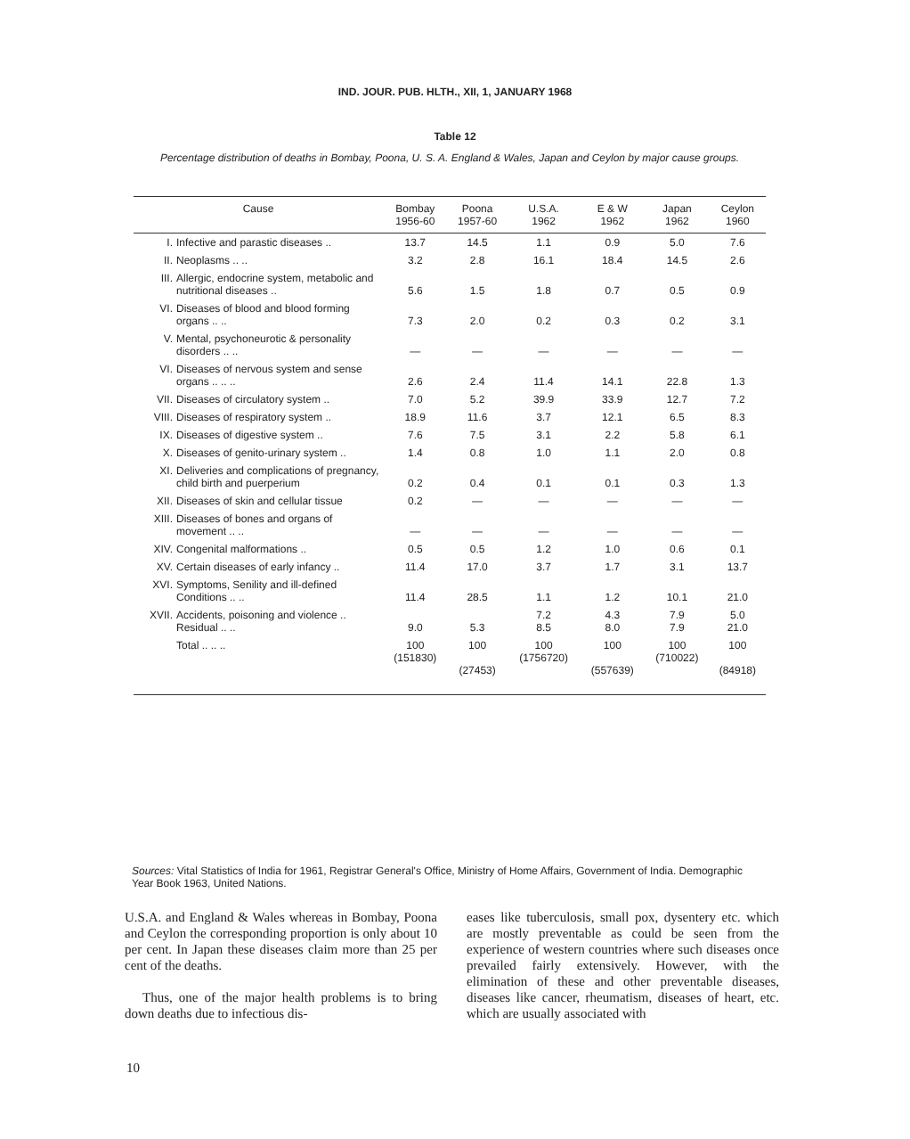IND. JOUR. PUB. HLTH., XII, 1, JANUARY 1968
Table 12
Percentage distribution of deaths in Bombay, Poona, U. S. A. England & Wales, Japan and Ceylon by major cause groups.
| Cause | | Bombay 1956-60 | Poona 1957-60 | U.S.A. 1962 | E & W 1962 | Japan 1962 | Ceylon 1960 |
| --- | --- | --- | --- | --- | --- | --- | --- |
| I. | Infective and parastic diseases .. | 13.7 | 14.5 | 1.1 | 0.9 | 5.0 | 7.6 |
| II. | Neoplasms .. .. | 3.2 | 2.8 | 16.1 | 18.4 | 14.5 | 2.6 |
| III. | Allergic, endocrine system, metabolic and nutritional diseases .. | 5.6 | 1.5 | 1.8 | 0.7 | 0.5 | 0.9 |
| VI. | Diseases of blood and blood forming organs .. .. | 7.3 | 2.0 | 0.2 | 0.3 | 0.2 | 3.1 |
| V. | Mental, psychoneurotic & personality disorders .. .. | — | — | — | — | — | — |
| VI. | Diseases of nervous system and sense organs .. .. .. | 2.6 | 2.4 | 11.4 | 14.1 | 22.8 | 1.3 |
| VII. | Diseases of circulatory system .. | 7.0 | 5.2 | 39.9 | 33.9 | 12.7 | 7.2 |
| VIII. | Diseases of respiratory system .. | 18.9 | 11.6 | 3.7 | 12.1 | 6.5 | 8.3 |
| IX. | Diseases of digestive system .. | 7.6 | 7.5 | 3.1 | 2.2 | 5.8 | 6.1 |
| X. | Diseases of genito-urinary system .. | 1.4 | 0.8 | 1.0 | 1.1 | 2.0 | 0.8 |
| XI. | Deliveries and complications of pregnancy, child birth and puerperium | 0.2 | 0.4 | 0.1 | 0.1 | 0.3 | 1.3 |
| XII. | Diseases of skin and cellular tissue | 0.2 | — | — | — | — | — |
| XIII. | Diseases of bones and organs of movement .. .. | — | — | — | — | — | — |
| XIV. | Congenital malformations .. | 0.5 | 0.5 | 1.2 | 1.0 | 0.6 | 0.1 |
| XV. | Certain diseases of early infancy .. | 11.4 | 17.0 | 3.7 | 1.7 | 3.1 | 13.7 |
| XVI. | Symptoms, Senility and ill-defined Conditions .. .. | 11.4 | 28.5 | 1.1 | 1.2 | 10.1 | 21.0 |
| XVII. | Accidents, poisoning and violence .. Residual .. .. | 9.0 | 5.3 | 7.2 8.5 | 4.3 8.0 | 7.9 7.9 | 5.0 21.0 |
| | Total .. .. .. | 100 (151830) | 100 (27453) | 100 (1756720) | 100 (557639) | 100 (710022) | 100 (84918) |
Sources: Vital Statistics of India for 1961, Registrar General's Office, Ministry of Home Affairs, Government of India. Demographic Year Book 1963, United Nations.
U.S.A. and England & Wales whereas in Bombay, Poona and Ceylon the corresponding proportion is only about 10 per cent. In Japan these diseases claim more than 25 per cent of the deaths.
Thus, one of the major health problems is to bring down deaths due to infectious dis-
eases like tuberculosis, small pox, dysentery etc. which are mostly preventable as could be seen from the experience of western countries where such diseases once prevailed fairly extensively. However, with the elimination of these and other preventable diseases, diseases like cancer, rheumatism, diseases of heart, etc. which are usually associated with
10